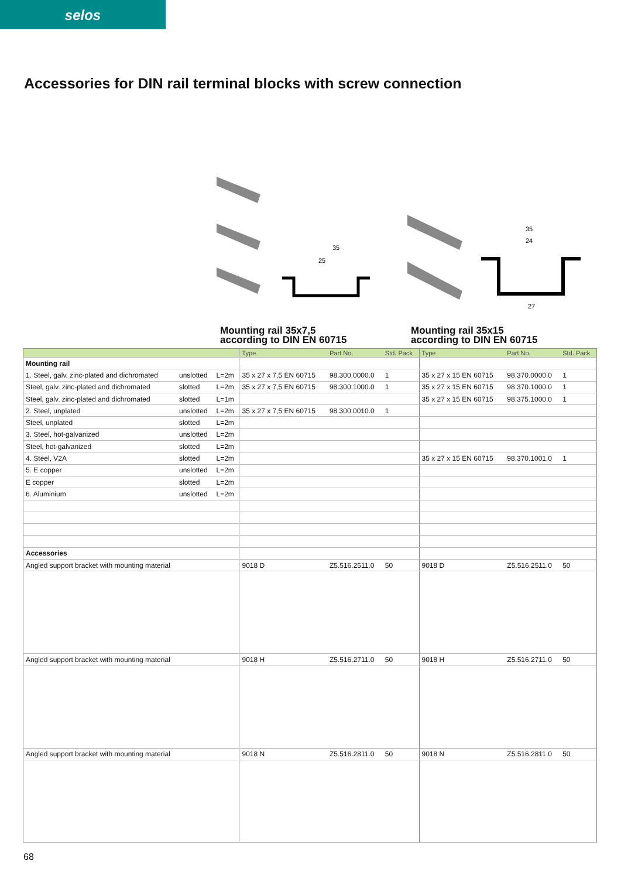selos
Accessories for DIN rail terminal blocks with screw connection
35
25
35
24
27
Mounting rail 35x7,5
according to DIN EN 60715
Mounting rail 35x15
according to DIN EN 60715
| | | | Type | Part No. | Std. Pack | Type | Part No. | Std. Pack |
| --- | --- | --- | --- | --- | --- | --- | --- | --- |
| Mounting rail | | | | | | | | |
| 1. Steel, galv. zinc-plated and dichromated | unslotted | L=2m | 35 x 27 x 7,5 EN 60715 | 98.300.0000.0 | 1 | 35 x 27 x 15 EN 60715 | 98.370.0000.0 | 1 |
| Steel, galv. zinc-plated and dichromated | slotted | L=2m | 35 x 27 x 7,5 EN 60715 | 98.300.1000.0 | 1 | 35 x 27 x 15 EN 60715 | 98.370.1000.0 | 1 |
| Steel, galv. zinc-plated and dichromated | slotted | L=1m | | | | 35 x 27 x 15 EN 60715 | 98.375.1000.0 | 1 |
| 2. Steel, unplated | unslotted | L=2m | 35 x 27 x 7,5 EN 60715 | 98.300.0010.0 | 1 | | | |
| Steel, unplated | slotted | L=2m | | | | | | |
| 3. Steel, hot-galvanized | unslotted | L=2m | | | | | | |
| Steel, hot-galvanized | slotted | L=2m | | | | | | |
| 4. Steel, V2A | slotted | L=2m | | | | 35 x 27 x 15 EN 60715 | 98.370.1001.0 | 1 |
| 5. E copper | unslotted | L=2m | | | | | | |
| E copper | slotted | L=2m | | | | | | |
| 6. Aluminium | unslotted | L=2m | | | | | | |
| Accessories | | | | | | | | |
| Angled support bracket with mounting material | | | 9018 D | Z5.516.2511.0 | 50 | 9018 D | Z5.516.2511.0 | 50 |
| Angled support bracket with mounting material | | | 9018 H | Z5.516.2711.0 | 50 | 9018 H | Z5.516.2711.0 | 50 |
| Angled support bracket with mounting material | | | 9018 N | Z5.516.2811.0 | 50 | 9018 N | Z5.516.2811.0 | 50 |
68